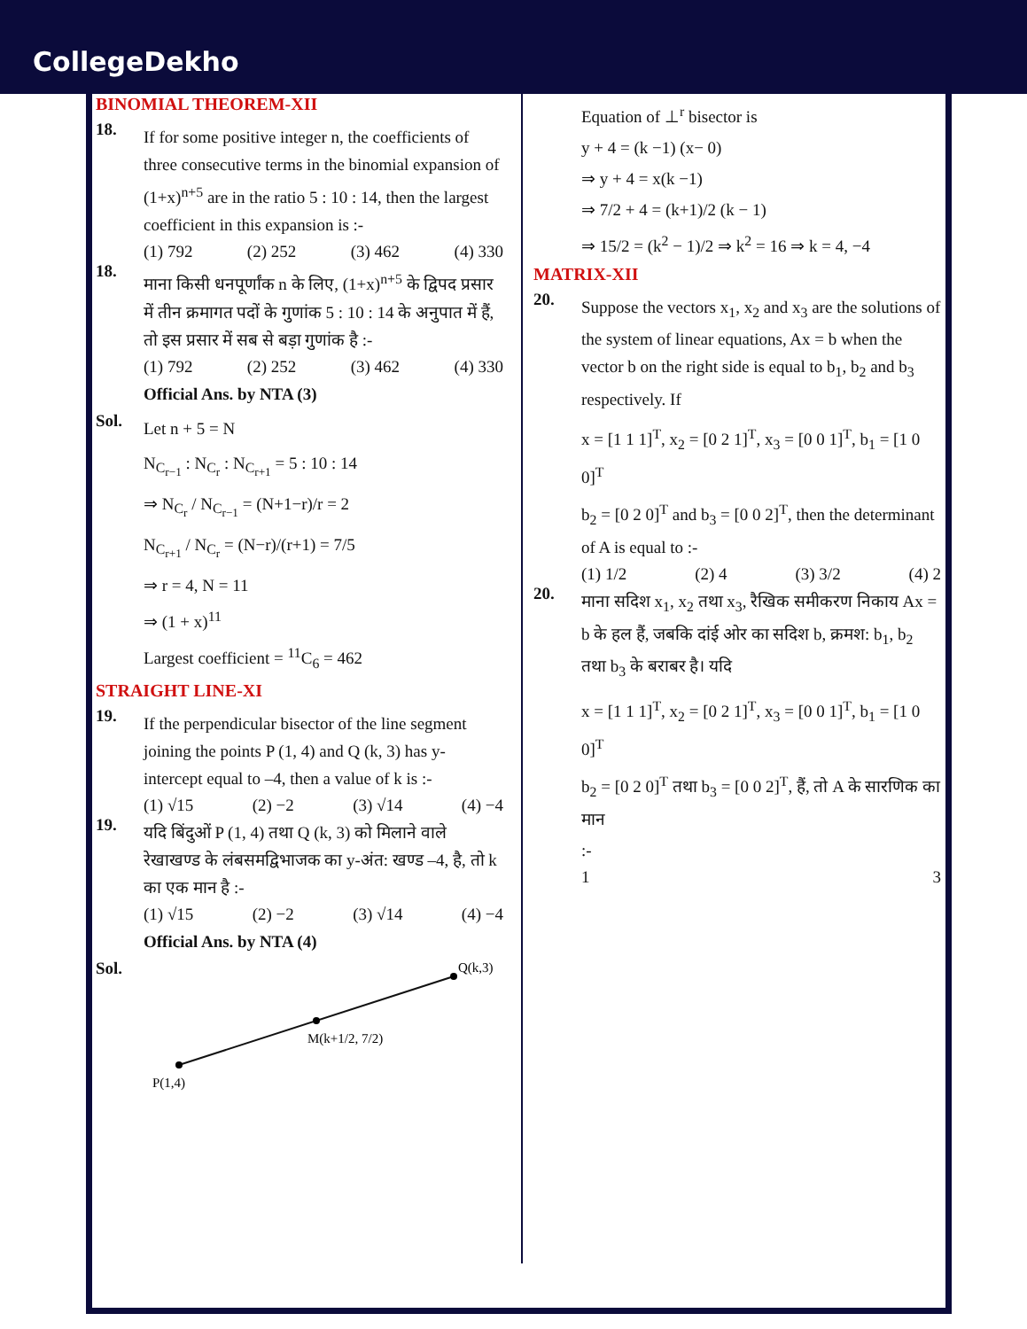CollegeDekho
BINOMIAL THEOREM-XII
18.
If for some positive integer n, the coefficients of three consecutive terms in the binomial expansion of (1+x)<sup>n+5</sup> are in the ratio 5 : 10 : 14, then the largest coefficient in this expansion is :-
(1) 792 (2) 252 (3) 462 (4) 330
18.
माना किसी धनपूर्णांक n के लिए, (1+x)<sup>n+5</sup> के द्विपद प्रसार में तीन क्रमागत पदों के गुणांक 5 : 10 : 14 के अनुपात में हैं, तो इस प्रसार में सब से बड़ा गुणांक है :-
(1) 792 (2) 252 (3) 462 (4) 330
Official Ans. by NTA (3)
Sol.
Let n + 5 = N
N<sub>C<sub>r−1</sub></sub> : N<sub>C<sub>r</sub></sub> : N<sub>C<sub>r+1</sub></sub> = 5 : 10 : 14
⇒ N<sub>C<sub>r</sub></sub> / N<sub>C<sub>r−1</sub></sub> = (N+1−r)/r = 2
N<sub>C<sub>r+1</sub></sub> / N<sub>C<sub>r</sub></sub> = (N−r)/(r+1) = 7/5
⇒ r = 4, N = 11
⇒ (1 + x)<sup>11</sup>
Largest coefficient = <sup>11</sup>C<sub>6</sub> = 462
STRAIGHT LINE-XI
19.
If the perpendicular bisector of the line segment joining the points P (1, 4) and Q (k, 3) has y-intercept equal to –4, then a value of k is :-
(1) √15 (2) −2 (3) √14 (4) −4
19.
यदि बिंदुओं P (1, 4) तथा Q (k, 3) को मिलाने वाले रेखाखण्ड के लंबसमद्विभाजक का y-अंत: खण्ड –4, है, तो k का एक मान है :-
(1) √15 (2) −2 (3) √14 (4) −4
Official Ans. by NTA (4)
Sol.
Q(k,3)
M(k+1/2, 7/2)
P(1,4)
Equation of ⊥<sup>r</sup> bisector is
y + 4 = (k −1) (x− 0)
⇒ y + 4 = x(k −1)
⇒ 7/2 + 4 = (k+1)/2 (k − 1)
⇒ 15/2 = (k<sup>2</sup> − 1)/2 ⇒ k<sup>2</sup> = 16 ⇒ k = 4, −4
MATRIX-XII
20.
Suppose the vectors x<sub>1</sub>, x<sub>2</sub> and x<sub>3</sub> are the solutions of the system of linear equations, Ax = b when the vector b on the right side is equal to b<sub>1</sub>, b<sub>2</sub> and b<sub>3</sub> respectively. If
x = [1 1 1]<sup>T</sup>, x<sub>2</sub> = [0 2 1]<sup>T</sup>, x<sub>3</sub> = [0 0 1]<sup>T</sup>, b<sub>1</sub> = [1 0 0]<sup>T</sup>
b<sub>2</sub> = [0 2 0]<sup>T</sup> and b<sub>3</sub> = [0 0 2]<sup>T</sup>, then the determinant of A is equal to :-
(1) 1/2 (2) 4 (3) 3/2 (4) 2
20.
माना सदिश x<sub>1</sub>, x<sub>2</sub> तथा x<sub>3</sub>, रैखिक समीकरण निकाय Ax = b के हल हैं, जबकि दांई ओर का सदिश b, क्रमश: b<sub>1</sub>, b<sub>2</sub> तथा b<sub>3</sub> के बराबर है। यदि
x = [1 1 1]<sup>T</sup>, x<sub>2</sub> = [0 2 1]<sup>T</sup>, x<sub>3</sub> = [0 0 1]<sup>T</sup>, b<sub>1</sub> = [1 0 0]<sup>T</sup>
b<sub>2</sub> = [0 2 0]<sup>T</sup> तथा b<sub>3</sub> = [0 0 2]<sup>T</sup>, हैं, तो A के सारणिक का मान
:-
1 3